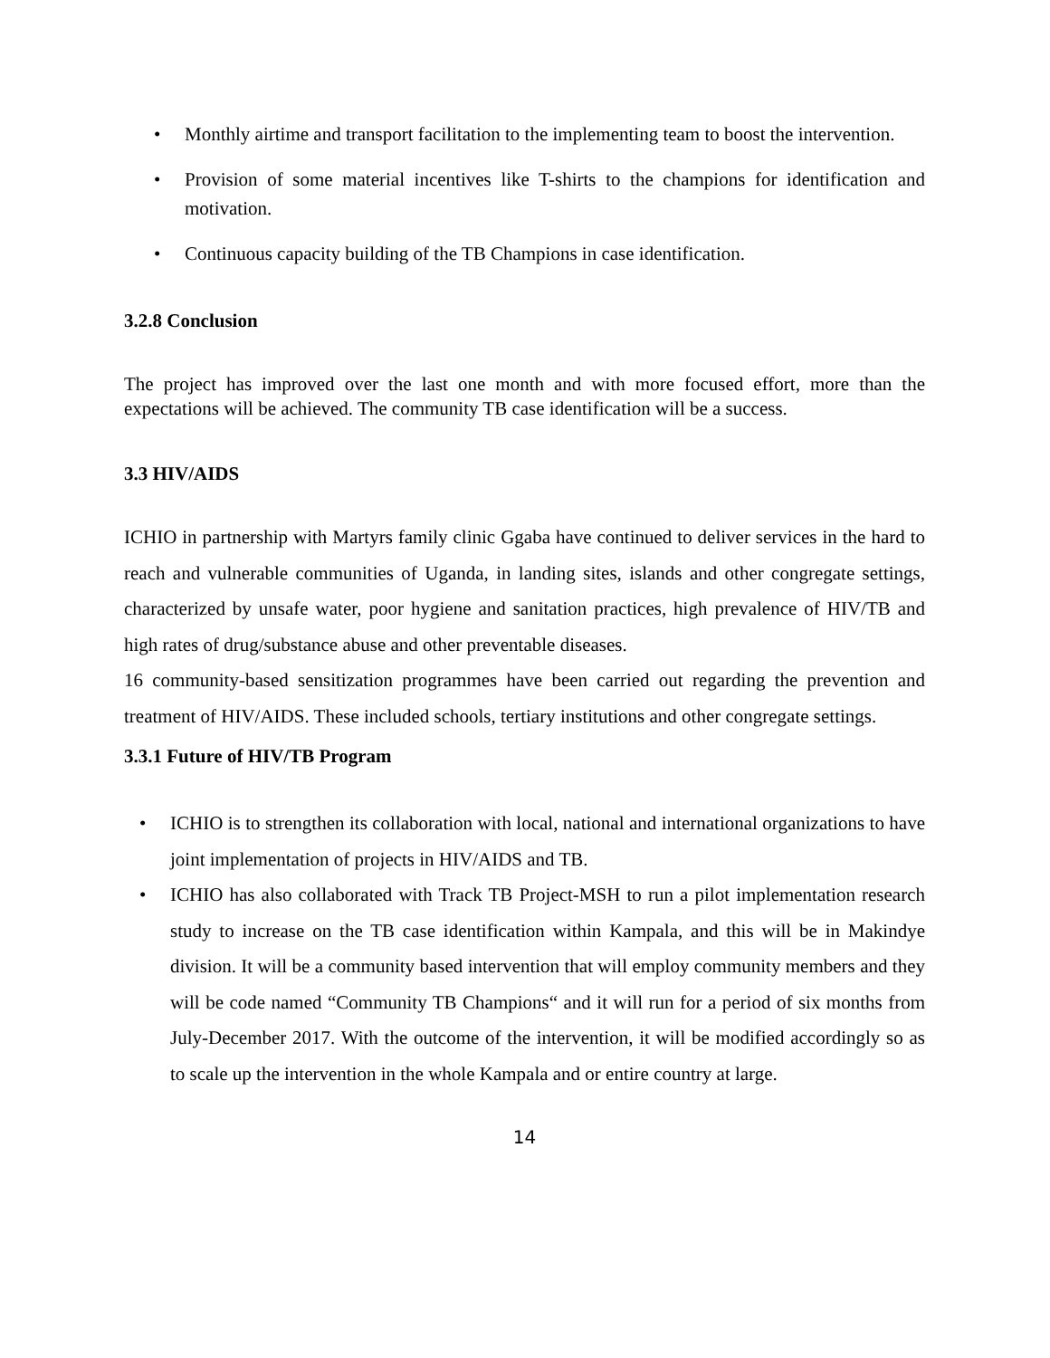• Monthly airtime and transport facilitation to the implementing team to boost the intervention.
• Provision of some material incentives like T-shirts to the champions for identification and motivation.
• Continuous capacity building of the TB Champions in case identification.
3.2.8 Conclusion
The project has improved over the last one month and with more focused effort, more than the expectations will be achieved. The community TB case identification will be a success.
3.3 HIV/AIDS
ICHIO in partnership with Martyrs family clinic Ggaba have continued to deliver services in the hard to reach and vulnerable communities of Uganda, in landing sites, islands and other congregate settings, characterized by unsafe water, poor hygiene and sanitation practices, high prevalence of HIV/TB and high rates of drug/substance abuse and other preventable diseases.
16 community-based sensitization programmes have been carried out regarding the prevention and treatment of HIV/AIDS. These included schools, tertiary institutions and other congregate settings.
3.3.1 Future of HIV/TB Program
• ICHIO is to strengthen its collaboration with local, national and international organizations to have joint implementation of projects in HIV/AIDS and TB.
• ICHIO has also collaborated with Track TB Project-MSH to run a pilot implementation research study to increase on the TB case identification within Kampala, and this will be in Makindye division. It will be a community based intervention that will employ community members and they will be code named “Community TB Champions“ and it will run for a period of six months from July-December 2017. With the outcome of the intervention, it will be modified accordingly so as to scale up the intervention in the whole Kampala and or entire country at large.
14